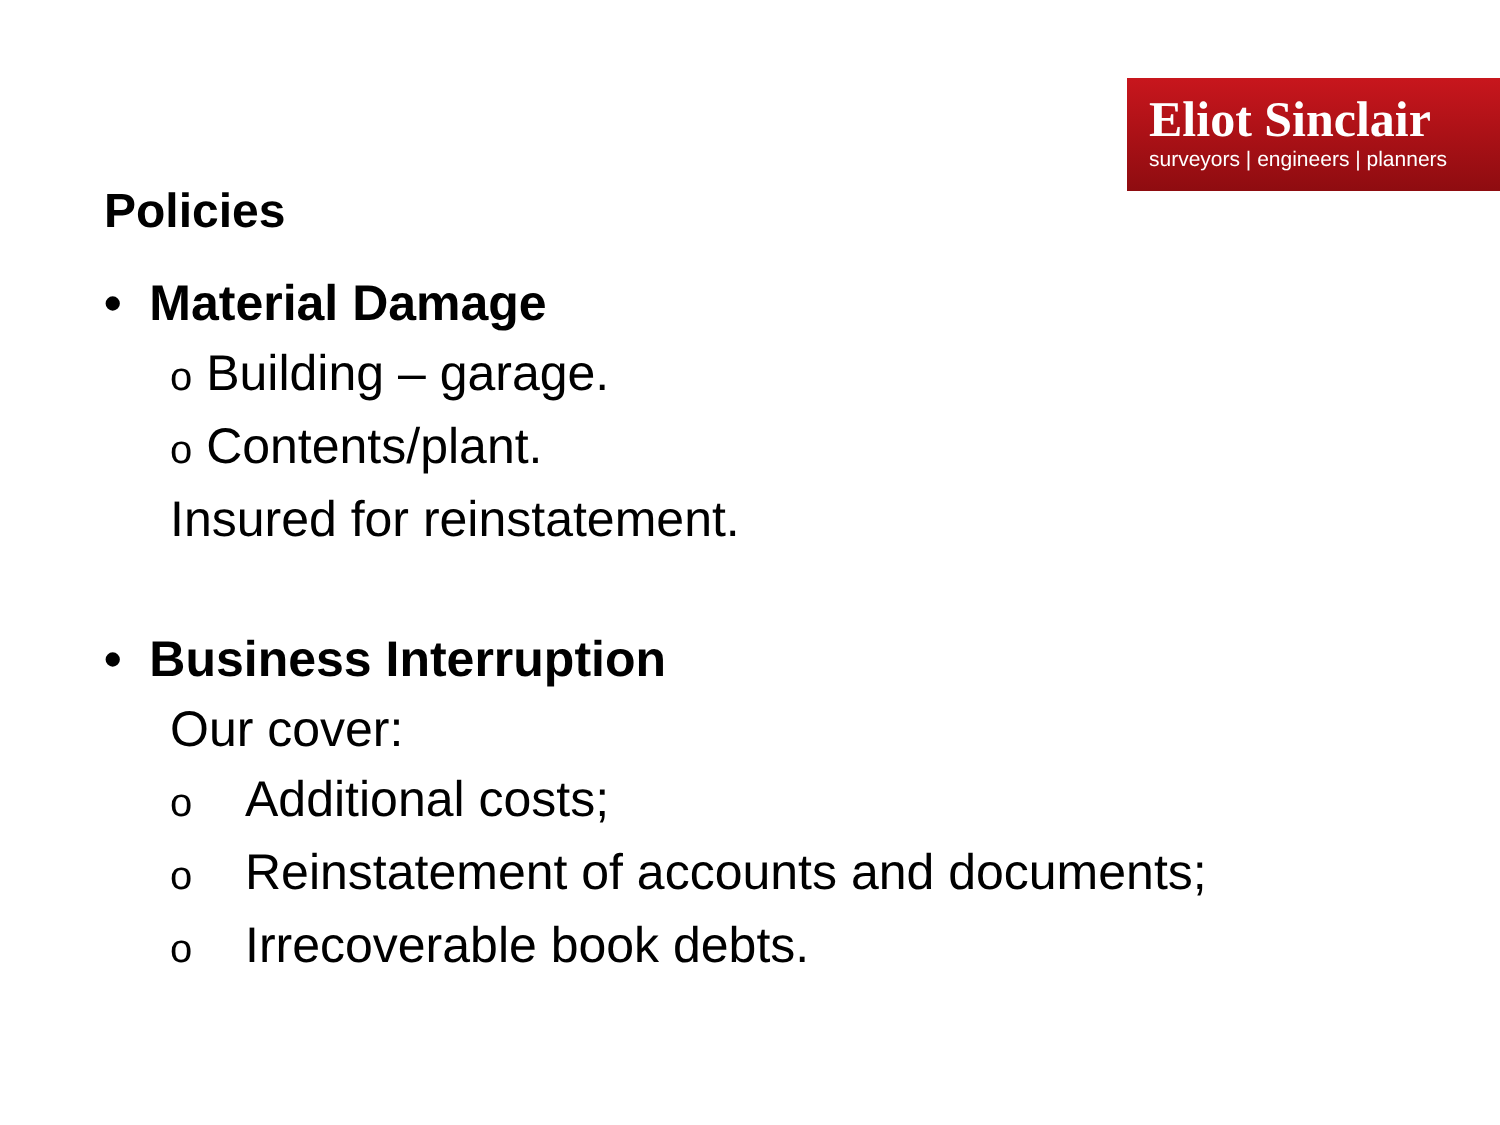Eliot Sinclair
surveyors | engineers | planners
Policies
• Material Damage
o Building – garage.
o Contents/plant.
Insured for reinstatement.
• Business Interruption
Our cover:
o Additional costs;
o Reinstatement of accounts and documents;
o Irrecoverable book debts.